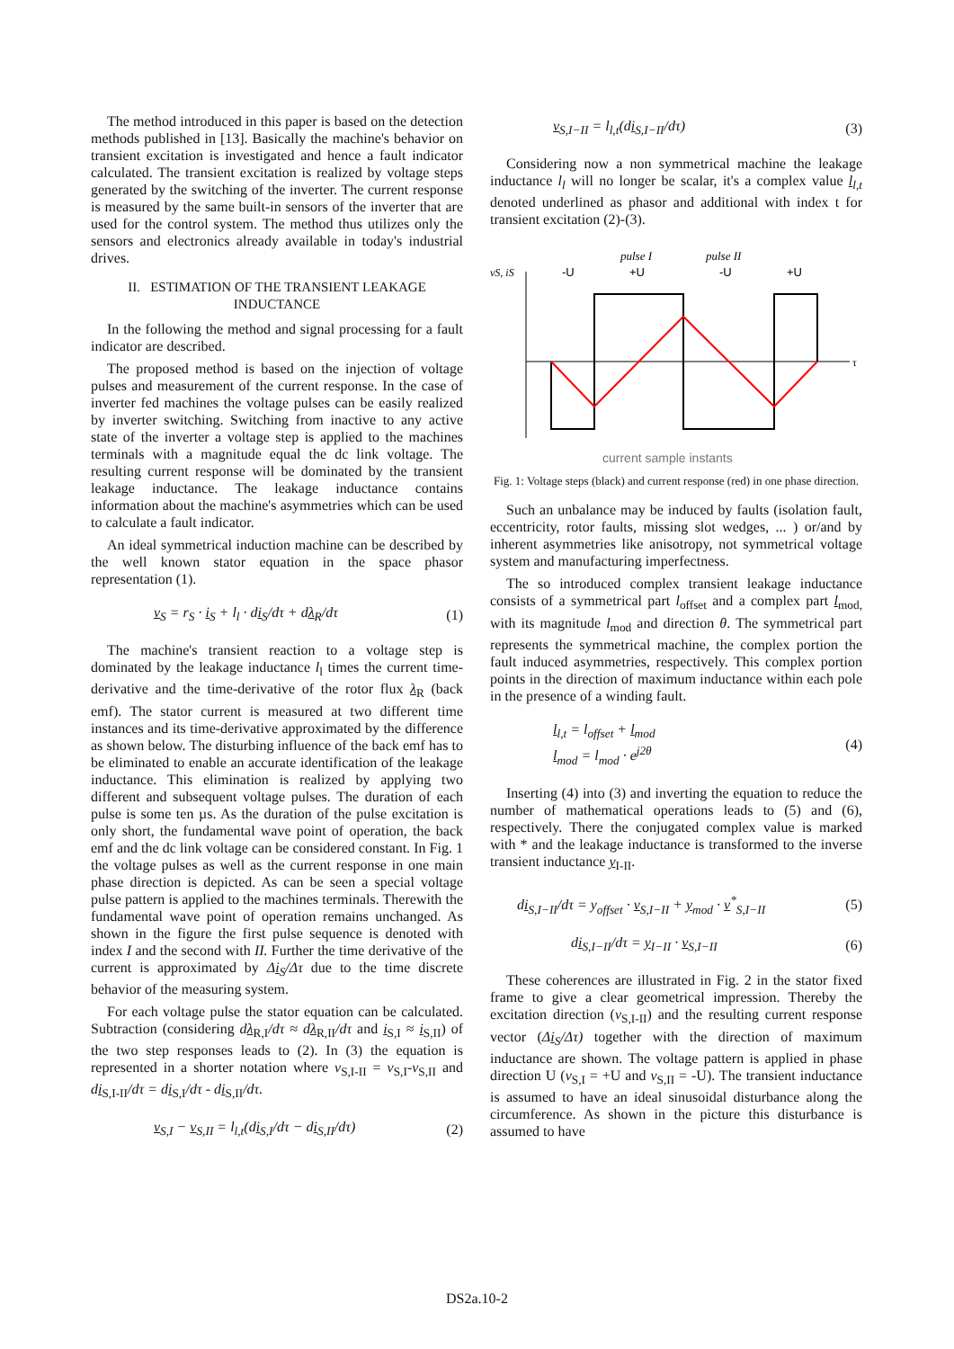The method introduced in this paper is based on the detection methods published in [13]. Basically the machine's behavior on transient excitation is investigated and hence a fault indicator calculated. The transient excitation is realized by voltage steps generated by the switching of the inverter. The current response is measured by the same built-in sensors of the inverter that are used for the control system. The method thus utilizes only the sensors and electronics already available in today's industrial drives.
II. ESTIMATION OF THE TRANSIENT LEAKAGE INDUCTANCE
In the following the method and signal processing for a fault indicator are described.
The proposed method is based on the injection of voltage pulses and measurement of the current response. In the case of inverter fed machines the voltage pulses can be easily realized by inverter switching. Switching from inactive to any active state of the inverter a voltage step is applied to the machines terminals with a magnitude equal the dc link voltage. The resulting current response will be dominated by the transient leakage inductance. The leakage inductance contains information about the machine's asymmetries which can be used to calculate a fault indicator.
An ideal symmetrical induction machine can be described by the well known stator equation in the space phasor representation (1).
v<sub>S</sub> = r<sub>S</sub> · i<sub>S</sub> + l<sub>l</sub> · di<sub>S</sub>/dτ + dλ<sub>R</sub>/dτ (1)
The machine's transient reaction to a voltage step is dominated by the leakage inductance l<sub>l</sub> times the current time-derivative and the time-derivative of the rotor flux λ<sub>R</sub> (back emf). The stator current is measured at two different time instances and its time-derivative approximated by the difference as shown below. The disturbing influence of the back emf has to be eliminated to enable an accurate identification of the leakage inductance. This elimination is realized by applying two different and subsequent voltage pulses. The duration of each pulse is some ten µs. As the duration of the pulse excitation is only short, the fundamental wave point of operation, the back emf and the dc link voltage can be considered constant. In Fig. 1 the voltage pulses as well as the current response in one main phase direction is depicted. As can be seen a special voltage pulse pattern is applied to the machines terminals. Therewith the fundamental wave point of operation remains unchanged. As shown in the figure the first pulse sequence is denoted with index I and the second with II. Further the time derivative of the current is approximated by Δi<sub>S</sub>/Δτ due to the time discrete behavior of the measuring system.
For each voltage pulse the stator equation can be calculated. Subtraction (considering dλ<sub>R,I</sub>/dτ ≈ dλ<sub>R,II</sub>/dτ and i<sub>S,I</sub> ≈ i<sub>S,II</sub>) of the two step responses leads to (2). In (3) the equation is represented in a shorter notation where v<sub>S,I-II</sub> = v<sub>S,I</sub>-v<sub>S,II</sub> and di<sub>S,I-II</sub>/dτ = di<sub>S,I</sub>/dτ - di<sub>S,II</sub>/dτ.
v<sub>S,I</sub> − v<sub>S,II</sub> = l<sub>l,t</sub>(di<sub>S,I</sub>/dτ − di<sub>S,II</sub>/dτ) (2)
v<sub>S,I−II</sub> = l<sub>l,t</sub>(di<sub>S,I−II</sub>/dτ) (3)
Considering now a non symmetrical machine the leakage inductance l<sub>l</sub> will no longer be scalar, it's a complex value l<sub>l,t</sub> denoted underlined as phasor and additional with index t for transient excitation (2)-(3).
pulse I
pulse II
vS, iS
-U
+U
-U
+U
τ
current sample instants
Fig. 1: Voltage steps (black) and current response (red) in one phase direction.
Such an unbalance may be induced by faults (isolation fault, eccentricity, rotor faults, missing slot wedges, ... ) or/and by inherent asymmetries like anisotropy, not symmetrical voltage system and manufacturing imperfectness.
The so introduced complex transient leakage inductance consists of a symmetrical part l<sub>offset</sub> and a complex part l<sub>mod,</sub> with its magnitude l<sub>mod</sub> and direction θ. The symmetrical part represents the symmetrical machine, the complex portion the fault induced asymmetries, respectively. This complex portion points in the direction of maximum inductance within each pole in the presence of a winding fault.
l<sub>l,t</sub> = l<sub>offset</sub> + l<sub>mod</sub>
l<sub>mod</sub> = l<sub>mod</sub> · e<sup>j2θ</sup> (4)
Inserting (4) into (3) and inverting the equation to reduce the number of mathematical operations leads to (5) and (6), respectively. There the conjugated complex value is marked with * and the leakage inductance is transformed to the inverse transient inductance y<sub>I-II</sub>.
di<sub>S,I−II</sub>/dτ = y<sub>offset</sub> · v<sub>S,I−II</sub> + y<sub>mod</sub> · v<sup>*</sup><sub>S,I−II</sub> (5)
di<sub>S,I−II</sub>/dτ = y<sub>I−II</sub> · v<sub>S,I−II</sub> (6)
These coherences are illustrated in Fig. 2 in the stator fixed frame to give a clear geometrical impression. Thereby the excitation direction (v<sub>S,I-II</sub>) and the resulting current response vector (Δi<sub>S</sub>/Δτ) together with the direction of maximum inductance are shown. The voltage pattern is applied in phase direction U (v<sub>S,I</sub> = +U and v<sub>S,II</sub> = -U). The transient inductance is assumed to have an ideal sinusoidal disturbance along the circumference. As shown in the picture this disturbance is assumed to have
DS2a.10-2